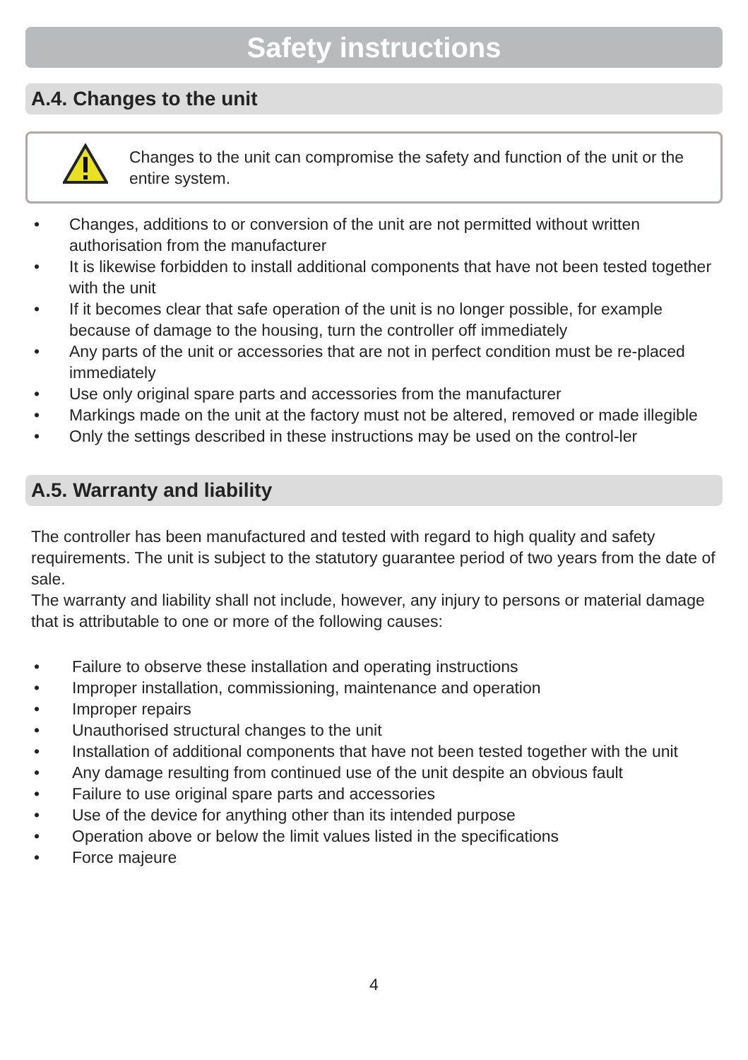Safety instructions
A.4. Changes to the unit
Changes to the unit can compromise the safety and function of the unit or the entire system.
• Changes, additions to or conversion of the unit are not permitted without written authorisation from the manufacturer
• It is likewise forbidden to install additional components that have not been tested together with the unit
• If it becomes clear that safe operation of the unit is no longer possible, for example because of damage to the housing, turn the controller off immediately
• Any parts of the unit or accessories that are not in perfect condition must be re-placed immediately
• Use only original spare parts and accessories from the manufacturer
• Markings made on the unit at the factory must not be altered, removed or made illegible
• Only the settings described in these instructions may be used on the control-ler
A.5. Warranty and liability
The controller has been manufactured and tested with regard to high quality and safety requirements. The unit is subject to the statutory guarantee period of two years from the date of sale.
The warranty and liability shall not include, however, any injury to persons or material damage that is attributable to one or more of the following causes:
• Failure to observe these installation and operating instructions
• Improper installation, commissioning, maintenance and operation
• Improper repairs
• Unauthorised structural changes to the unit
• Installation of additional components that have not been tested together with the unit
• Any damage resulting from continued use of the unit despite an obvious fault
• Failure to use original spare parts and accessories
• Use of the device for anything other than its intended purpose
• Operation above or below the limit values listed in the specifications
• Force majeure
4